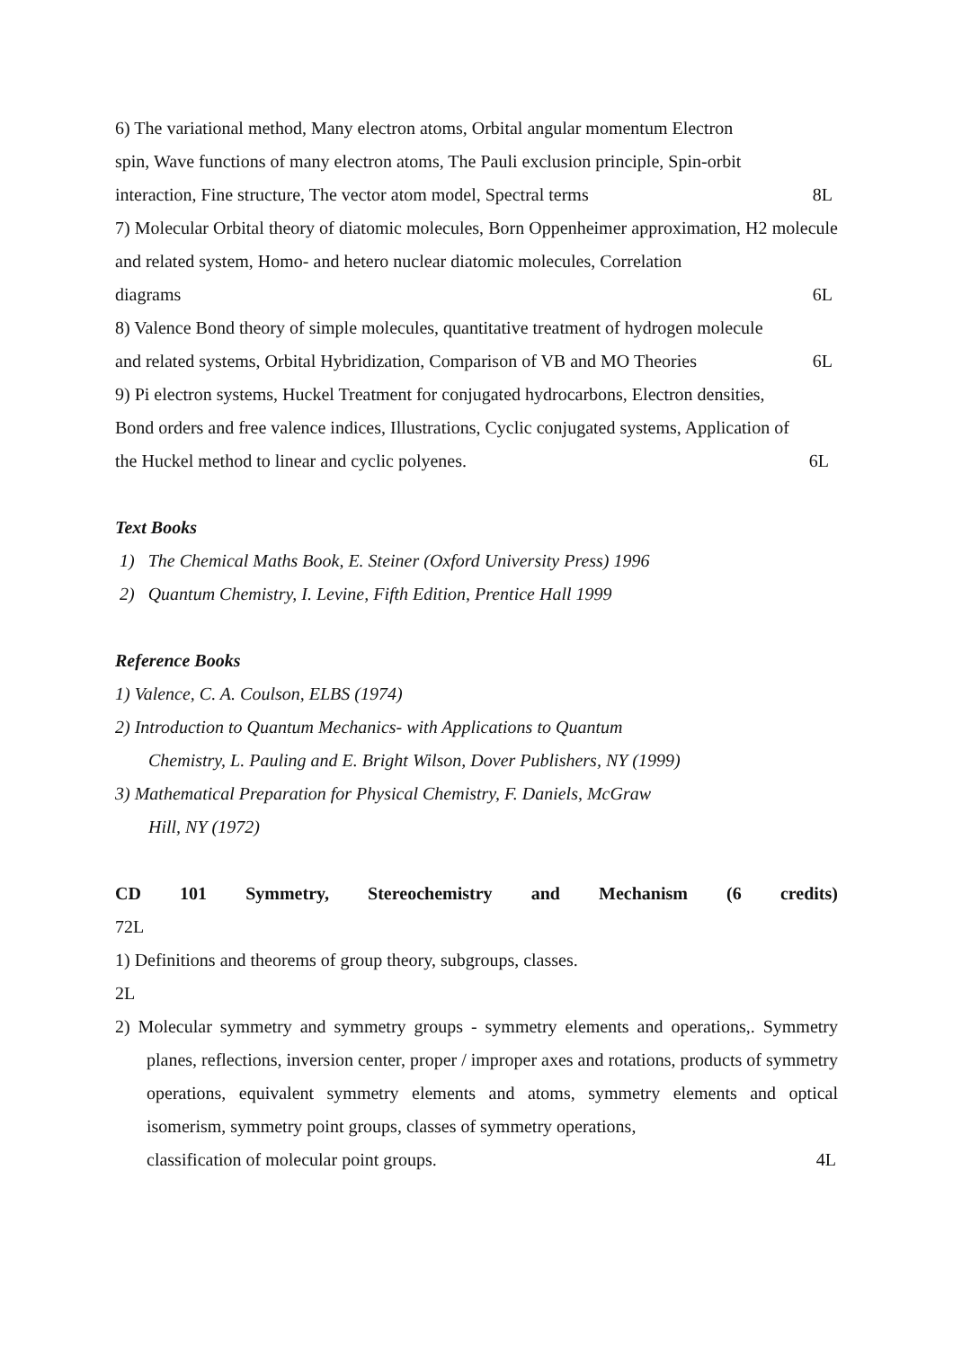6) The variational method, Many electron atoms, Orbital angular momentum Electron
spin, Wave functions of many electron atoms, The Pauli exclusion principle, Spin-orbit
interaction, Fine structure, The vector atom model, Spectral terms 8L
7) Molecular Orbital theory of diatomic molecules, Born Oppenheimer approximation, H2 molecule and related system, Homo- and hetero nuclear diatomic molecules, Correlation
diagrams 6L
8) Valence Bond theory of simple molecules, quantitative treatment of hydrogen molecule
and related systems, Orbital Hybridization, Comparison of VB and MO Theories 6L
9) Pi electron systems, Huckel Treatment for conjugated hydrocarbons, Electron densities,
Bond orders and free valence indices, Illustrations, Cyclic conjugated systems, Application of
the Huckel method to linear and cyclic polyenes. 6L
Text Books
1) The Chemical Maths Book, E. Steiner (Oxford University Press) 1996
2) Quantum Chemistry, I. Levine, Fifth Edition, Prentice Hall 1999
Reference Books
1) Valence, C. A. Coulson, ELBS (1974)
2) Introduction to Quantum Mechanics- with Applications to Quantum
Chemistry, L. Pauling and E. Bright Wilson, Dover Publishers, NY (1999)
3) Mathematical Preparation for Physical Chemistry, F. Daniels, McGraw
Hill, NY (1972)
CD 101 Symmetry, Stereochemistry and Mechanism (6 credits)
72L
1) Definitions and theorems of group theory, subgroups, classes.
2L
2) Molecular symmetry and symmetry groups - symmetry elements and operations,. Symmetry planes, reflections, inversion center, proper / improper axes and rotations, products of symmetry operations, equivalent symmetry elements and atoms, symmetry elements and optical isomerism, symmetry point groups, classes of symmetry operations,
classification of molecular point groups. 4L